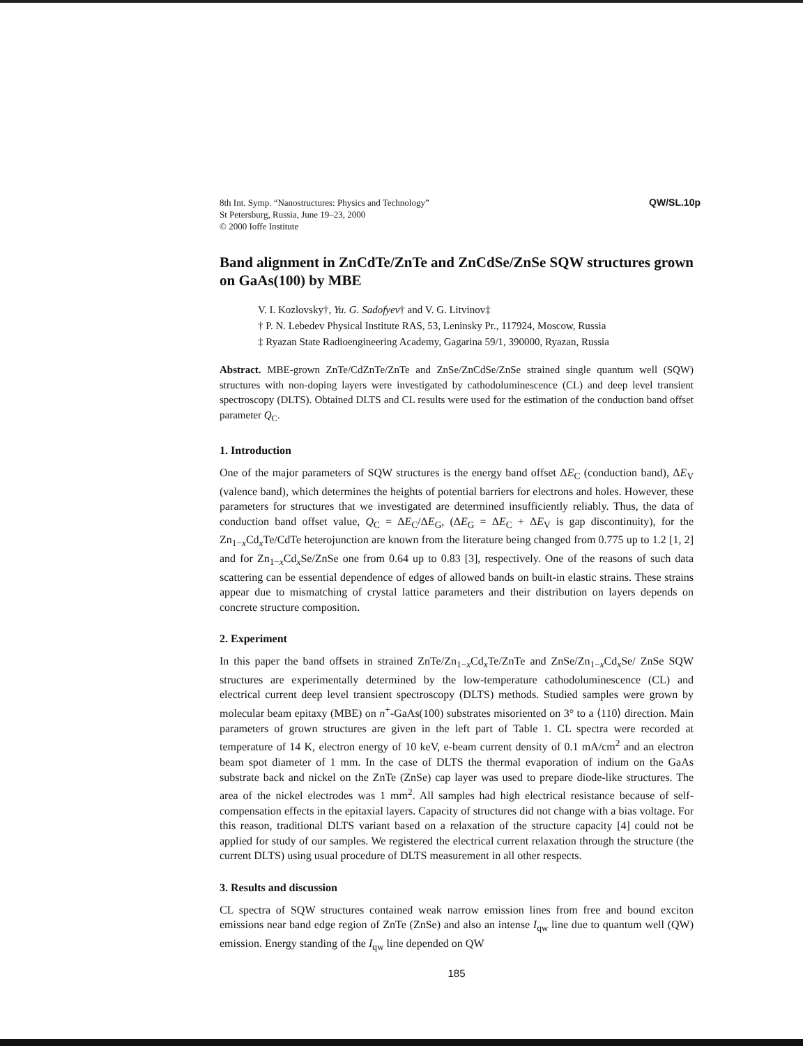8th Int. Symp. “Nanostructures: Physics and Technology”
St Petersburg, Russia, June 19–23, 2000
© 2000 Ioffe Institute
QW/SL.10p
Band alignment in ZnCdTe/ZnTe and ZnCdSe/ZnSe SQW structures grown on GaAs(100) by MBE
V. I. Kozlovsky†, Yu. G. Sadofyev† and V. G. Litvinov‡
† P. N. Lebedev Physical Institute RAS, 53, Leninsky Pr., 117924, Moscow, Russia
‡ Ryazan State Radioengineering Academy, Gagarina 59/1, 390000, Ryazan, Russia
Abstract. MBE-grown ZnTe/CdZnTe/ZnTe and ZnSe/ZnCdSe/ZnSe strained single quantum well (SQW) structures with non-doping layers were investigated by cathodoluminescence (CL) and deep level transient spectroscopy (DLTS). Obtained DLTS and CL results were used for the estimation of the conduction band offset parameter Q<sub>C</sub>.
1. Introduction
One of the major parameters of SQW structures is the energy band offset ΔE<sub>C</sub> (conduction band), ΔE<sub>V</sub> (valence band), which determines the heights of potential barriers for electrons and holes. However, these parameters for structures that we investigated are determined insufficiently reliably. Thus, the data of conduction band offset value, Q<sub>C</sub> = ΔE<sub>C</sub>/ΔE<sub>G</sub>, (ΔE<sub>G</sub> = ΔE<sub>C</sub> + ΔE<sub>V</sub> is gap discontinuity), for the Zn<sub>1−x</sub>Cd<sub>x</sub>Te/CdTe heterojunction are known from the literature being changed from 0.775 up to 1.2 [1, 2] and for Zn<sub>1−x</sub>Cd<sub>x</sub>Se/ZnSe one from 0.64 up to 0.83 [3], respectively. One of the reasons of such data scattering can be essential dependence of edges of allowed bands on built-in elastic strains. These strains appear due to mismatching of crystal lattice parameters and their distribution on layers depends on concrete structure composition.
2. Experiment
In this paper the band offsets in strained ZnTe/Zn<sub>1−x</sub>Cd<sub>x</sub>Te/ZnTe and ZnSe/Zn<sub>1−x</sub>Cd<sub>x</sub>Se/ ZnSe SQW structures are experimentally determined by the low-temperature cathodoluminescence (CL) and electrical current deep level transient spectroscopy (DLTS) methods. Studied samples were grown by molecular beam epitaxy (MBE) on n<sup>+</sup>-GaAs(100) substrates misoriented on 3° to a ⟨110⟩ direction. Main parameters of grown structures are given in the left part of Table 1. CL spectra were recorded at temperature of 14 K, electron energy of 10 keV, e-beam current density of 0.1 mA/cm<sup>2</sup> and an electron beam spot diameter of 1 mm. In the case of DLTS the thermal evaporation of indium on the GaAs substrate back and nickel on the ZnTe (ZnSe) cap layer was used to prepare diode-like structures. The area of the nickel electrodes was 1 mm<sup>2</sup>. All samples had high electrical resistance because of self-compensation effects in the epitaxial layers. Capacity of structures did not change with a bias voltage. For this reason, traditional DLTS variant based on a relaxation of the structure capacity [4] could not be applied for study of our samples. We registered the electrical current relaxation through the structure (the current DLTS) using usual procedure of DLTS measurement in all other respects.
3. Results and discussion
CL spectra of SQW structures contained weak narrow emission lines from free and bound exciton emissions near band edge region of ZnTe (ZnSe) and also an intense I<sub>qw</sub> line due to quantum well (QW) emission. Energy standing of the I<sub>qw</sub> line depended on QW
185